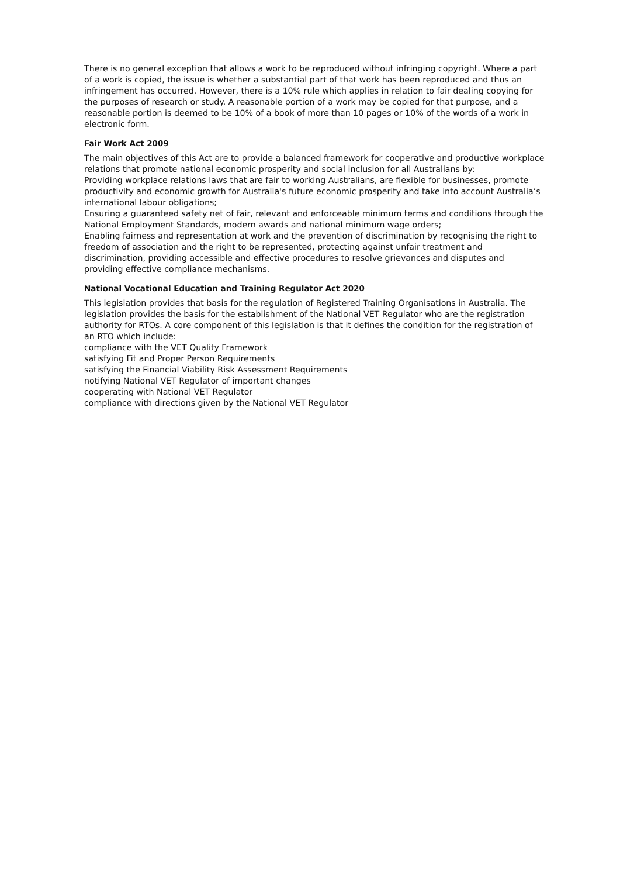There is no general exception that allows a work to be reproduced without infringing copyright. Where a part of a work is copied, the issue is whether a substantial part of that work has been reproduced and thus an infringement has occurred. However, there is a 10% rule which applies in relation to fair dealing copying for the purposes of research or study. A reasonable portion of a work may be copied for that purpose, and a reasonable portion is deemed to be 10% of a book of more than 10 pages or 10% of the words of a work in electronic form.
Fair Work Act 2009
The main objectives of this Act are to provide a balanced framework for cooperative and productive workplace relations that promote national economic prosperity and social inclusion for all Australians by:
Providing workplace relations laws that are fair to working Australians, are flexible for businesses, promote productivity and economic growth for Australia's future economic prosperity and take into account Australia’s international labour obligations;
Ensuring a guaranteed safety net of fair, relevant and enforceable minimum terms and conditions through the National Employment Standards, modern awards and national minimum wage orders;
Enabling fairness and representation at work and the prevention of discrimination by recognising the right to freedom of association and the right to be represented, protecting against unfair treatment and discrimination, providing accessible and effective procedures to resolve grievances and disputes and providing effective compliance mechanisms.
National Vocational Education and Training Regulator Act 2020
This legislation provides that basis for the regulation of Registered Training Organisations in Australia. The legislation provides the basis for the establishment of the National VET Regulator who are the registration authority for RTOs. A core component of this legislation is that it defines the condition for the registration of an RTO which include:
compliance with the VET Quality Framework
satisfying Fit and Proper Person Requirements
satisfying the Financial Viability Risk Assessment Requirements
notifying National VET Regulator of important changes
cooperating with National VET Regulator
compliance with directions given by the National VET Regulator